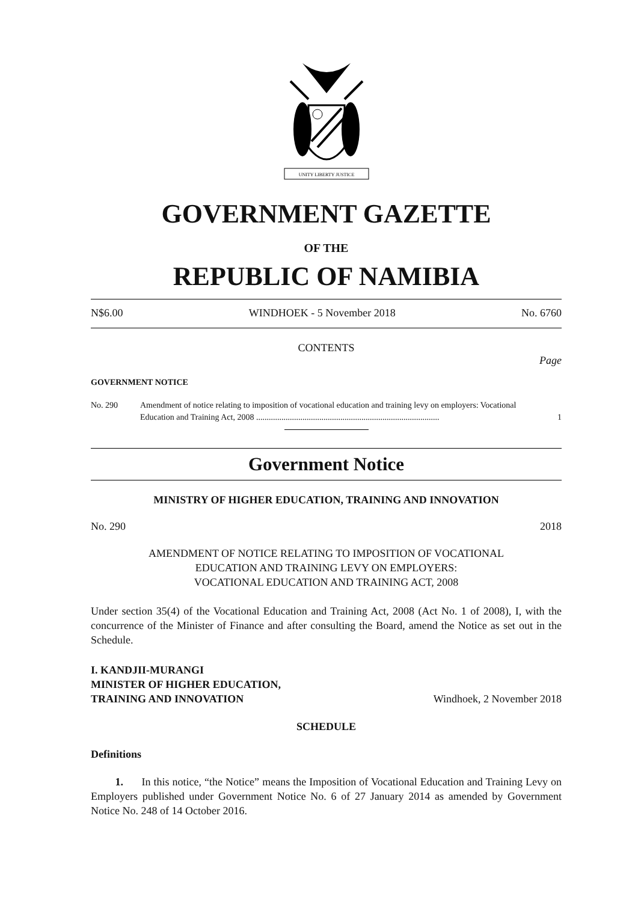UNITY LIBERTY JUSTICE
GOVERNMENT GAZETTE
OF THE
REPUBLIC OF NAMIBIA
N$6.00 WINDHOEK - 5 November 2018 No. 6760
CONTENTS
Page
GOVERNMENT NOTICE
No. 290 Amendment of notice relating to imposition of vocational education and training levy on employers: Vocational Education and Training Act, 2008 ....................................................................................... 1
Government Notice
MINISTRY OF HIGHER EDUCATION, TRAINING AND INNOVATION
No. 290 2018
AMENDMENT OF NOTICE RELATING TO IMPOSITION OF VOCATIONAL
EDUCATION AND TRAINING LEVY ON EMPLOYERS:
VOCATIONAL EDUCATION AND TRAINING ACT, 2008
Under section 35(4) of the Vocational Education and Training Act, 2008 (Act No. 1 of 2008), I, with the concurrence of the Minister of Finance and after consulting the Board, amend the Notice as set out in the Schedule.
I. KANDJII-MURANGI
MINISTER OF HIGHER EDUCATION,
TRAINING AND INNOVATION Windhoek, 2 November 2018
SCHEDULE
Definitions
1. In this notice, “the Notice” means the Imposition of Vocational Education and Training Levy on Employers published under Government Notice No. 6 of 27 January 2014 as amended by Government Notice No. 248 of 14 October 2016.